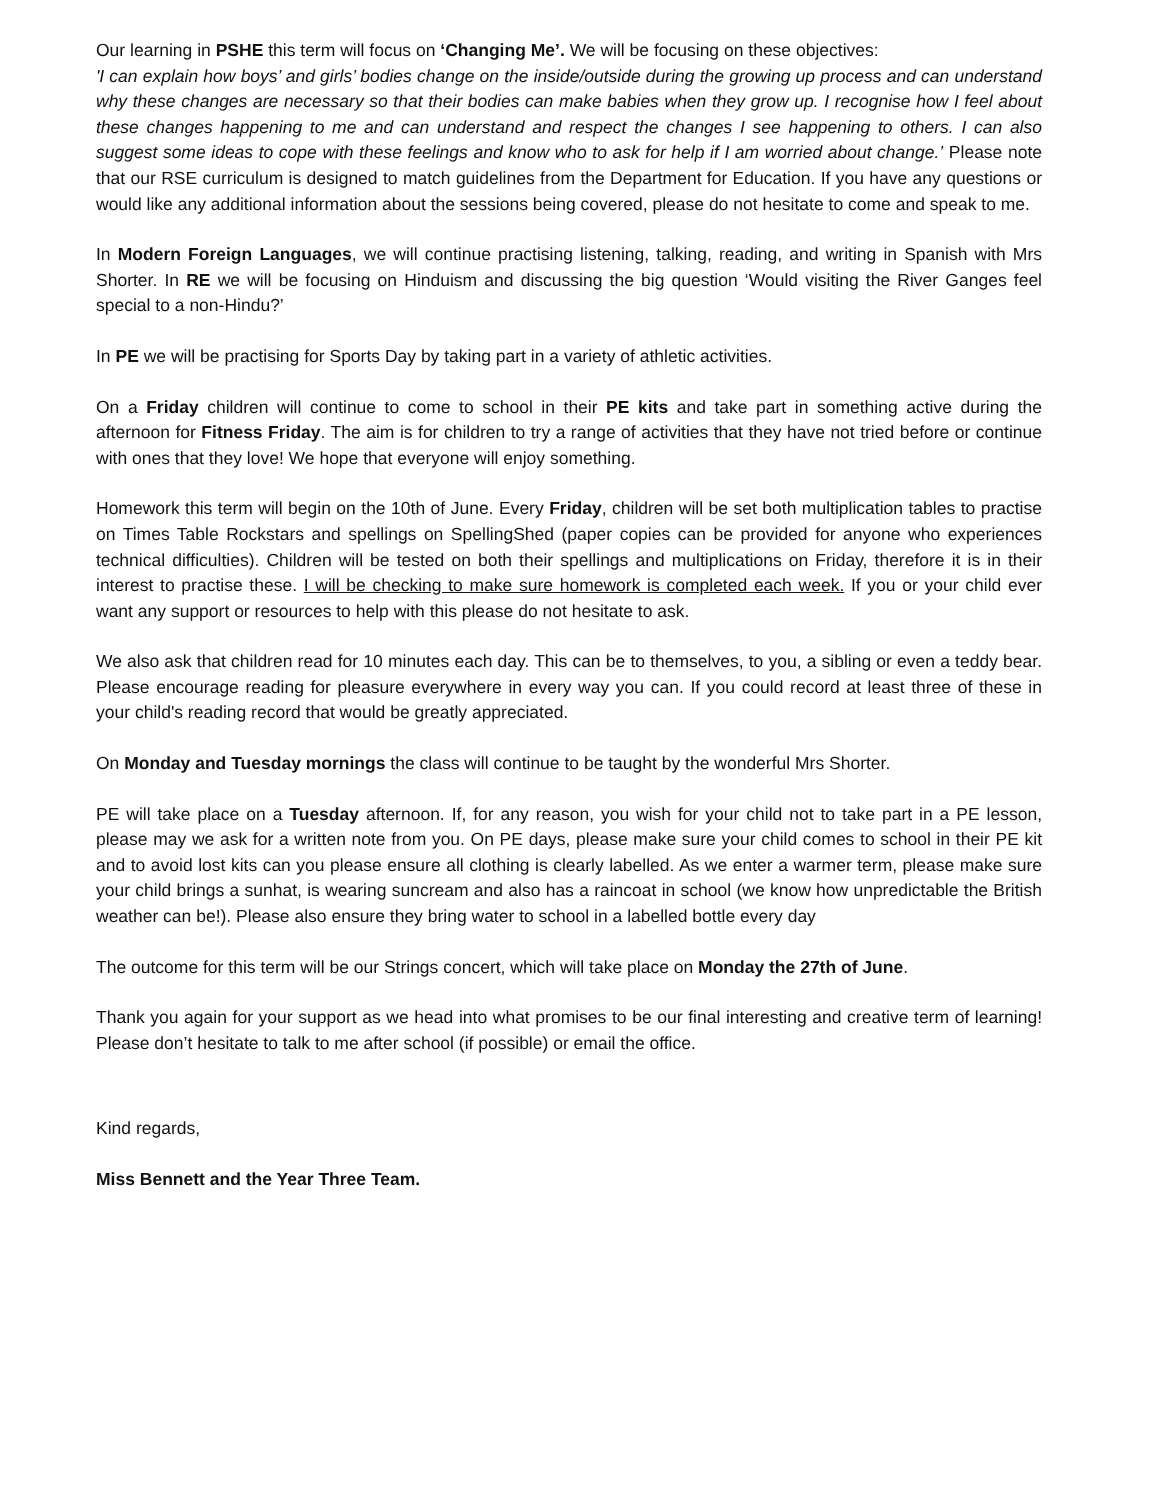Our learning in PSHE this term will focus on ‘Changing Me’. We will be focusing on these objectives:
'I can explain how boys’ and girls’ bodies change on the inside/outside during the growing up process and can understand why these changes are necessary so that their bodies can make babies when they grow up. I recognise how I feel about these changes happening to me and can understand and respect the changes I see happening to others. I can also suggest some ideas to cope with these feelings and know who to ask for help if I am worried about change.’ Please note that our RSE curriculum is designed to match guidelines from the Department for Education. If you have any questions or would like any additional information about the sessions being covered, please do not hesitate to come and speak to me.
In Modern Foreign Languages, we will continue practising listening, talking, reading, and writing in Spanish with Mrs Shorter. In RE we will be focusing on Hinduism and discussing the big question ‘Would visiting the River Ganges feel special to a non-Hindu?’
In PE we will be practising for Sports Day by taking part in a variety of athletic activities.
On a Friday children will continue to come to school in their PE kits and take part in something active during the afternoon for Fitness Friday. The aim is for children to try a range of activities that they have not tried before or continue with ones that they love! We hope that everyone will enjoy something.
Homework this term will begin on the 10th of June. Every Friday, children will be set both multiplication tables to practise on Times Table Rockstars and spellings on SpellingShed (paper copies can be provided for anyone who experiences technical difficulties). Children will be tested on both their spellings and multiplications on Friday, therefore it is in their interest to practise these. I will be checking to make sure homework is completed each week. If you or your child ever want any support or resources to help with this please do not hesitate to ask.
We also ask that children read for 10 minutes each day. This can be to themselves, to you, a sibling or even a teddy bear. Please encourage reading for pleasure everywhere in every way you can. If you could record at least three of these in your child's reading record that would be greatly appreciated.
On Monday and Tuesday mornings the class will continue to be taught by the wonderful Mrs Shorter.
PE will take place on a Tuesday afternoon. If, for any reason, you wish for your child not to take part in a PE lesson, please may we ask for a written note from you. On PE days, please make sure your child comes to school in their PE kit and to avoid lost kits can you please ensure all clothing is clearly labelled. As we enter a warmer term, please make sure your child brings a sunhat, is wearing suncream and also has a raincoat in school (we know how unpredictable the British weather can be!). Please also ensure they bring water to school in a labelled bottle every day
The outcome for this term will be our Strings concert, which will take place on Monday the 27th of June.
Thank you again for your support as we head into what promises to be our final interesting and creative term of learning! Please don’t hesitate to talk to me after school (if possible) or email the office.
Kind regards,
Miss Bennett and the Year Three Team.